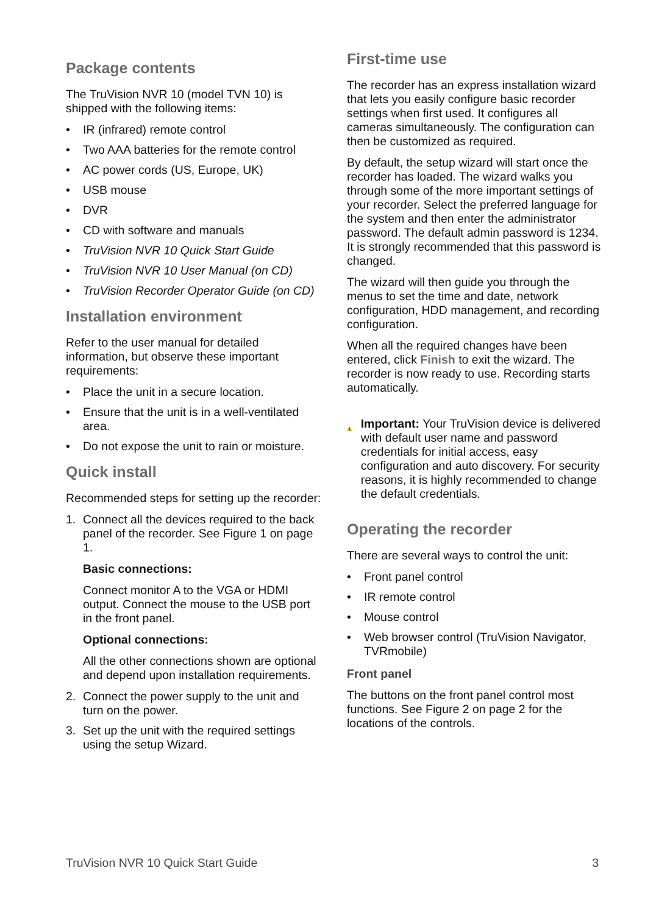Package contents
The TruVision NVR 10 (model TVN 10) is shipped with the following items:
• IR (infrared) remote control
• Two AAA batteries for the remote control
• AC power cords (US, Europe, UK)
• USB mouse
• DVR
• CD with software and manuals
• TruVision NVR 10 Quick Start Guide
• TruVision NVR 10 User Manual (on CD)
• TruVision Recorder Operator Guide (on CD)
Installation environment
Refer to the user manual for detailed information, but observe these important requirements:
• Place the unit in a secure location.
• Ensure that the unit is in a well-ventilated area.
• Do not expose the unit to rain or moisture.
Quick install
Recommended steps for setting up the recorder:
1. Connect all the devices required to the back panel of the recorder. See Figure 1 on page 1.
Basic connections:
Connect monitor A to the VGA or HDMI output. Connect the mouse to the USB port in the front panel.
Optional connections:
All the other connections shown are optional and depend upon installation requirements.
2. Connect the power supply to the unit and turn on the power.
3. Set up the unit with the required settings using the setup Wizard.
First-time use
The recorder has an express installation wizard that lets you easily configure basic recorder settings when first used. It configures all cameras simultaneously. The configuration can then be customized as required.
By default, the setup wizard will start once the recorder has loaded. The wizard walks you through some of the more important settings of your recorder. Select the preferred language for the system and then enter the administrator password. The default admin password is 1234. It is strongly recommended that this password is changed.
The wizard will then guide you through the menus to set the time and date, network configuration, HDD management, and recording configuration.
When all the required changes have been entered, click Finish to exit the wizard. The recorder is now ready to use. Recording starts automatically.
Important: Your TruVision device is delivered with default user name and password credentials for initial access, easy configuration and auto discovery. For security reasons, it is highly recommended to change the default credentials.
Operating the recorder
There are several ways to control the unit:
• Front panel control
• IR remote control
• Mouse control
• Web browser control (TruVision Navigator, TVRmobile)
Front panel
The buttons on the front panel control most functions. See Figure 2 on page 2 for the locations of the controls.
TruVision NVR 10 Quick Start Guide 3